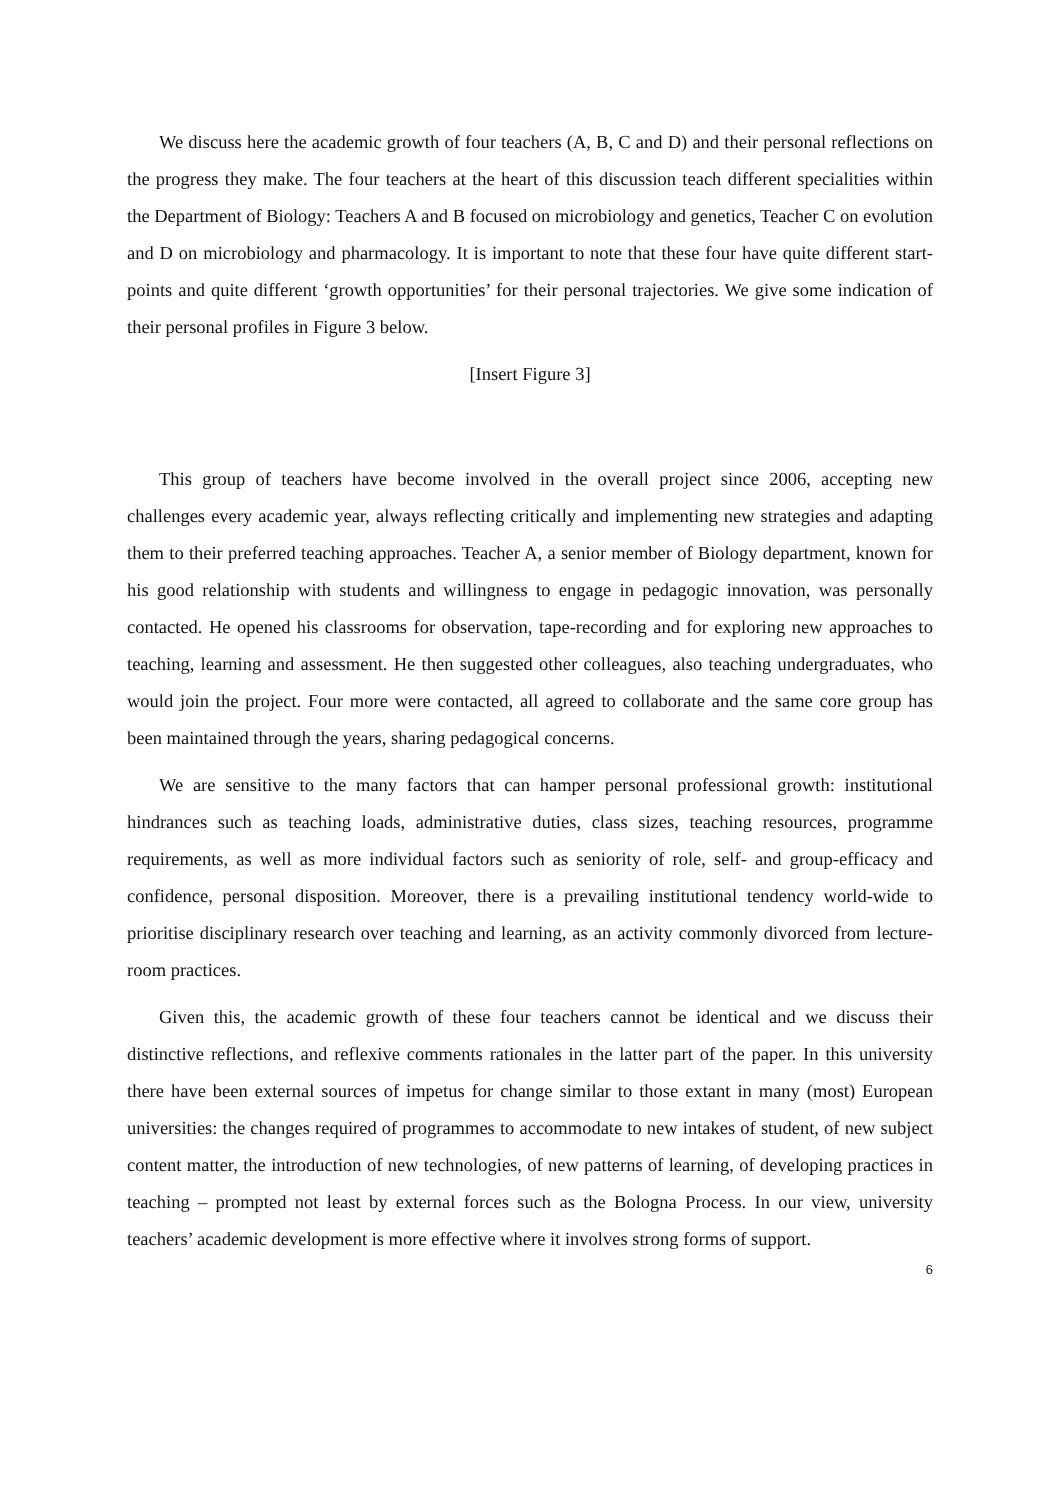We discuss here the academic growth of four teachers (A, B, C and D) and their personal reflections on the progress they make. The four teachers at the heart of this discussion teach different specialities within the Department of Biology: Teachers A and B focused on microbiology and genetics, Teacher C on evolution and D on microbiology and pharmacology. It is important to note that these four have quite different start-points and quite different ‘growth opportunities’ for their personal trajectories. We give some indication of their personal profiles in Figure 3 below.
[Insert Figure 3]
This group of teachers have become involved in the overall project since 2006, accepting new challenges every academic year, always reflecting critically and implementing new strategies and adapting them to their preferred teaching approaches. Teacher A, a senior member of Biology department, known for his good relationship with students and willingness to engage in pedagogic innovation, was personally contacted. He opened his classrooms for observation, tape-recording and for exploring new approaches to teaching, learning and assessment. He then suggested other colleagues, also teaching undergraduates, who would join the project. Four more were contacted, all agreed to collaborate and the same core group has been maintained through the years, sharing pedagogical concerns.
We are sensitive to the many factors that can hamper personal professional growth: institutional hindrances such as teaching loads, administrative duties, class sizes, teaching resources, programme requirements, as well as more individual factors such as seniority of role, self- and group-efficacy and confidence, personal disposition. Moreover, there is a prevailing institutional tendency world-wide to prioritise disciplinary research over teaching and learning, as an activity commonly divorced from lecture-room practices.
Given this, the academic growth of these four teachers cannot be identical and we discuss their distinctive reflections, and reflexive comments rationales in the latter part of the paper. In this university there have been external sources of impetus for change similar to those extant in many (most) European universities: the changes required of programmes to accommodate to new intakes of student, of new subject content matter, the introduction of new technologies, of new patterns of learning, of developing practices in teaching – prompted not least by external forces such as the Bologna Process. In our view, university teachers’ academic development is more effective where it involves strong forms of support.
6